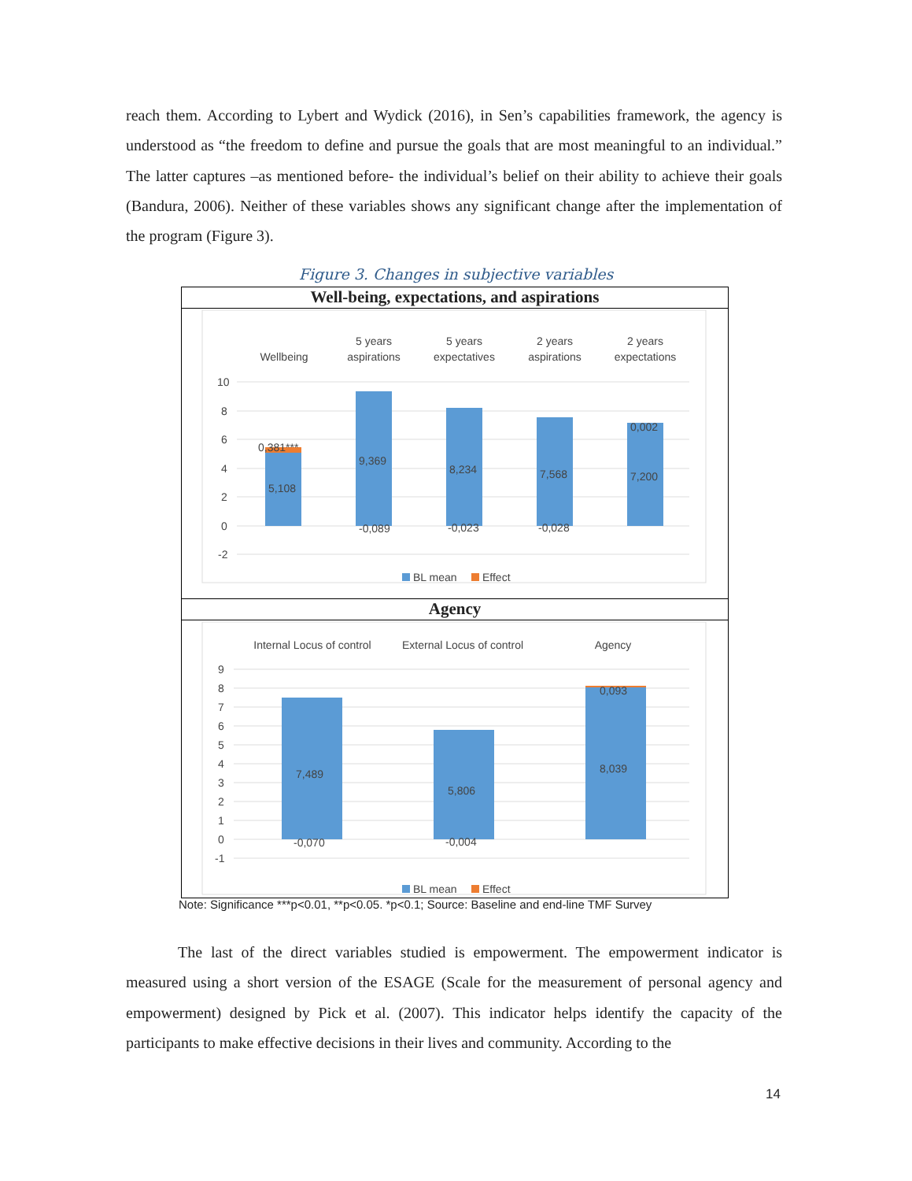reach them. According to Lybert and Wydick (2016), in Sen’s capabilities framework, the agency is understood as “the freedom to define and pursue the goals that are most meaningful to an individual.” The latter captures –as mentioned before- the individual’s belief on their ability to achieve their goals (Bandura, 2006). Neither of these variables shows any significant change after the implementation of the program (Figure 3).
Figure 3. Changes in subjective variables
Well-being, expectations, and aspirations
Wellbeing
5 years
aspirations
5 years
expectatives
2 years
aspirations
2 years
expectations
10
8
6
4
2
0
-2
0,381***
5,108
9,369
-0,089
8,234
-0,023
7,568
-0,028
0,002
7,200
BL mean
Effect
Agency
Internal Locus of control
External Locus of control
Agency
9
8
7
6
5
4
3
2
1
0
-1
7,489
-0,070
5,806
-0,004
0,093
8,039
BL mean
Effect
Note: Significance ***p<0.01, **p<0.05. *p<0.1; Source: Baseline and end-line TMF Survey
The last of the direct variables studied is empowerment. The empowerment indicator is measured using a short version of the ESAGE (Scale for the measurement of personal agency and empowerment) designed by Pick et al. (2007). This indicator helps identify the capacity of the participants to make effective decisions in their lives and community. According to the
14